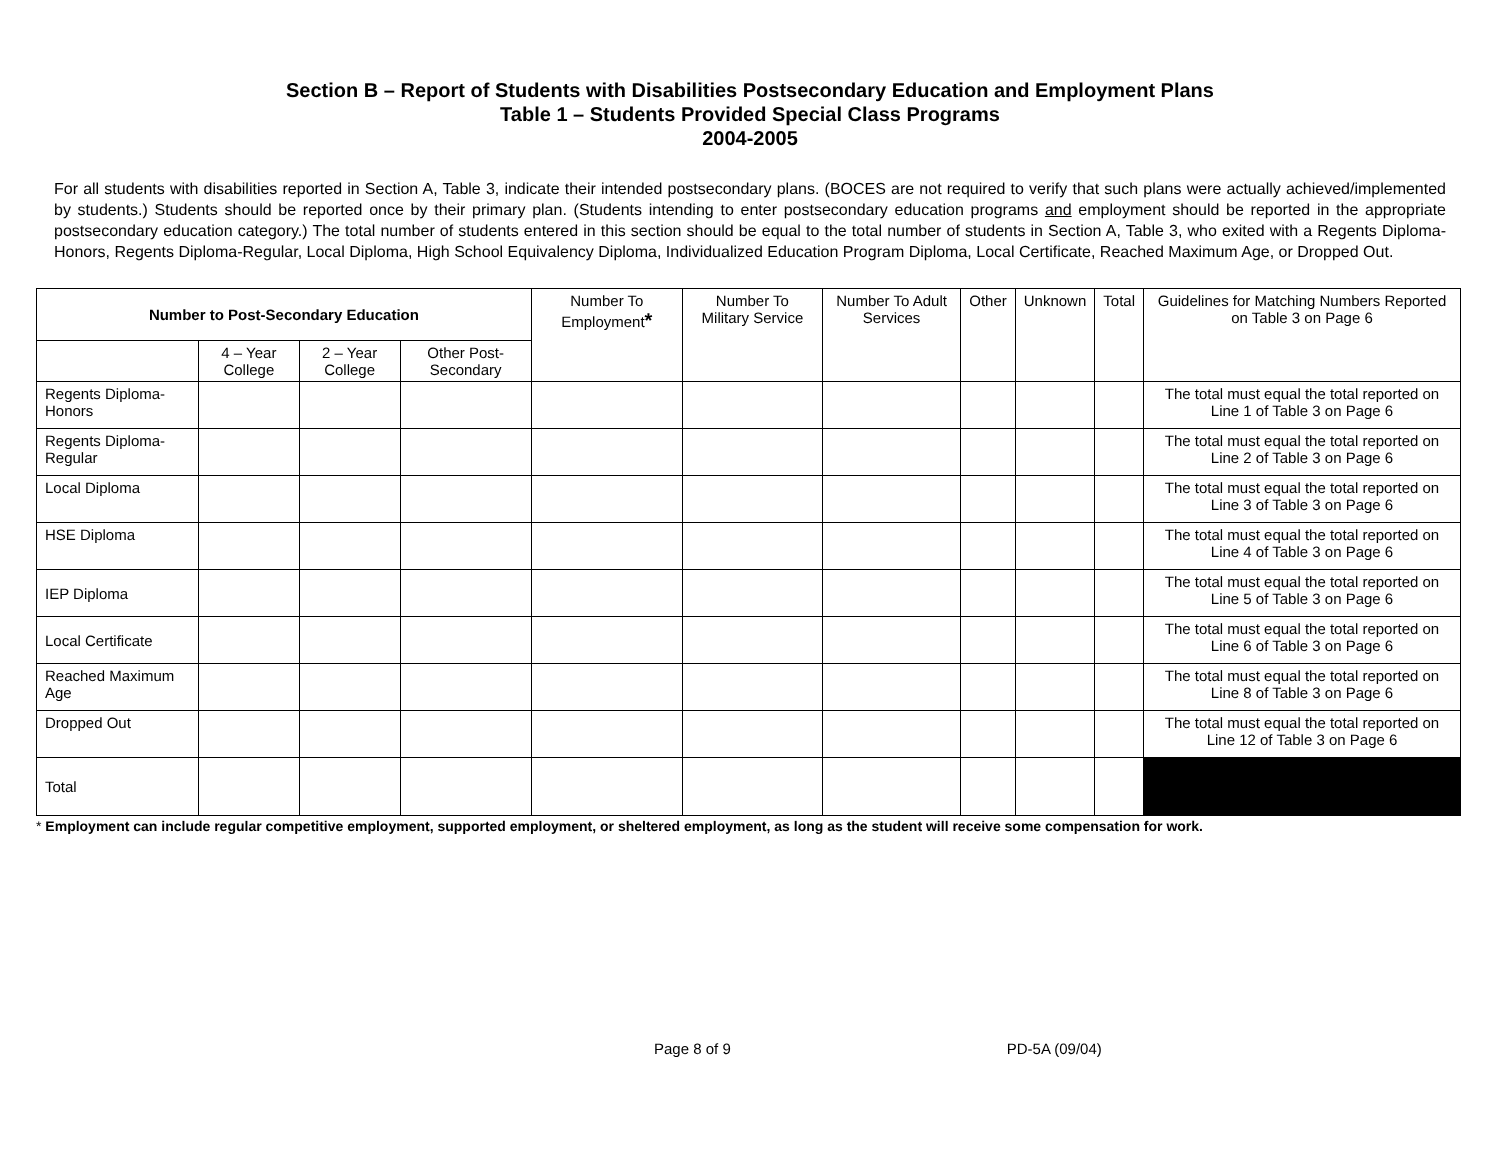Section B – Report of Students with Disabilities Postsecondary Education and Employment Plans
Table 1 – Students Provided Special Class Programs
2004-2005
For all students with disabilities reported in Section A, Table 3, indicate their intended postsecondary plans. (BOCES are not required to verify that such plans were actually achieved/implemented by students.) Students should be reported once by their primary plan. (Students intending to enter postsecondary education programs and employment should be reported in the appropriate postsecondary education category.) The total number of students entered in this section should be equal to the total number of students in Section A, Table 3, who exited with a Regents Diploma-Honors, Regents Diploma-Regular, Local Diploma, High School Equivalency Diploma, Individualized Education Program Diploma, Local Certificate, Reached Maximum Age, or Dropped Out.
| Number to Post-Secondary Education | | | | Number To Employment * | Number To Military Service | Number To Adult Services | Other | Unknown | Total | Guidelines for Matching Numbers Reported on Table 3 on Page 6 |
| --- | --- | --- | --- | --- | --- | --- | --- | --- | --- | --- |
| | 4 – Year College | 2 – Year College | Other Post-Secondary | | | | | | | |
| Regents Diploma-Honors | | | | | | | | | | The total must equal the total reported on Line 1 of Table 3 on Page 6 |
| Regents Diploma-Regular | | | | | | | | | | The total must equal the total reported on Line 2 of Table 3 on Page 6 |
| Local Diploma | | | | | | | | | | The total must equal the total reported on Line 3 of Table 3 on Page 6 |
| HSE Diploma | | | | | | | | | | The total must equal the total reported on Line 4 of Table 3 on Page 6 |
| IEP Diploma | | | | | | | | | | The total must equal the total reported on Line 5 of Table 3 on Page 6 |
| Local Certificate | | | | | | | | | | The total must equal the total reported on Line 6 of Table 3 on Page 6 |
| Reached Maximum Age | | | | | | | | | | The total must equal the total reported on Line 8 of Table 3 on Page 6 |
| Dropped Out | | | | | | | | | | The total must equal the total reported on Line 12 of Table 3 on Page 6 |
| Total | | | | | | | | | | |
* Employment can include regular competitive employment, supported employment, or sheltered employment, as long as the student will receive some compensation for work.
Page 8 of 9 PD-5A (09/04)